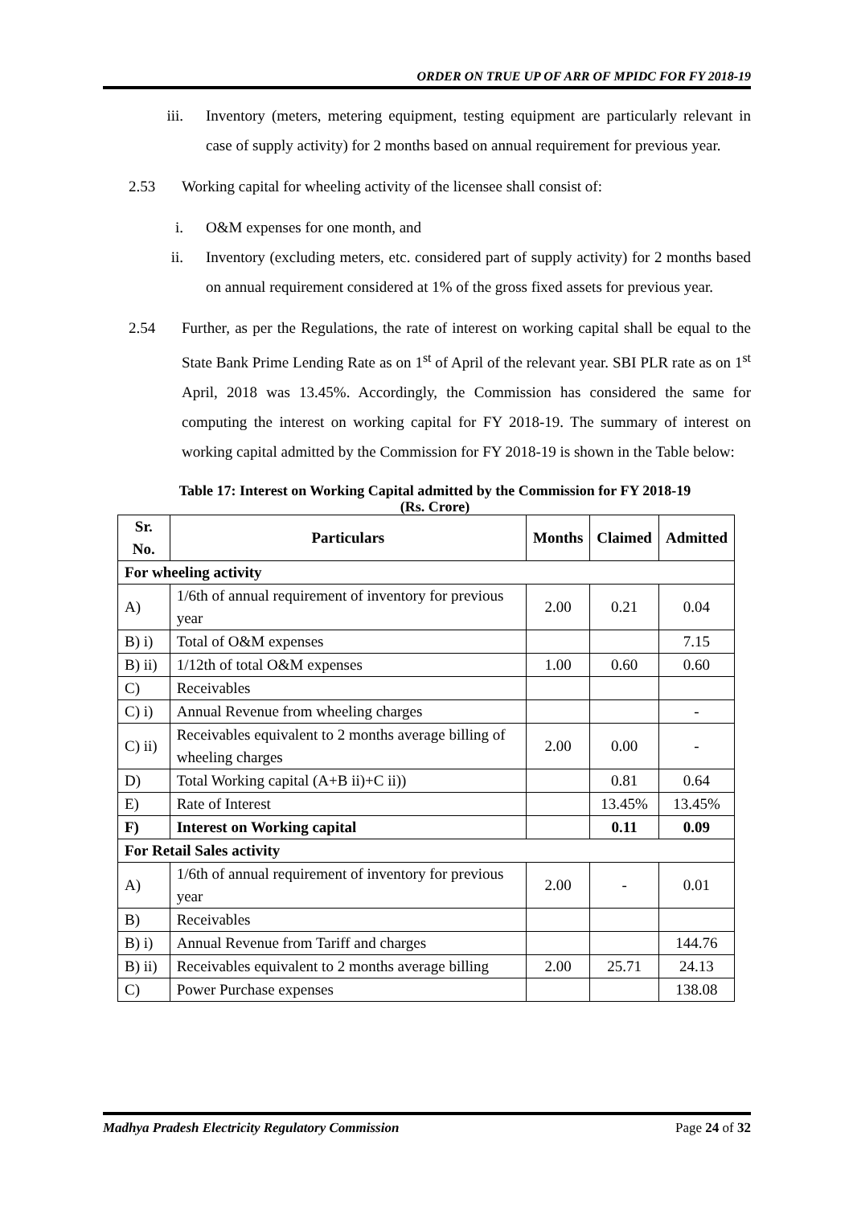ORDER ON TRUE UP OF ARR OF MPIDC FOR FY 2018-19
iii. Inventory (meters, metering equipment, testing equipment are particularly relevant in case of supply activity) for 2 months based on annual requirement for previous year.
2.53 Working capital for wheeling activity of the licensee shall consist of:
i. O&M expenses for one month, and
ii. Inventory (excluding meters, etc. considered part of supply activity) for 2 months based on annual requirement considered at 1% of the gross fixed assets for previous year.
2.54 Further, as per the Regulations, the rate of interest on working capital shall be equal to the State Bank Prime Lending Rate as on 1<sup>st</sup> of April of the relevant year. SBI PLR rate as on 1<sup>st</sup> April, 2018 was 13.45%. Accordingly, the Commission has considered the same for computing the interest on working capital for FY 2018-19. The summary of interest on working capital admitted by the Commission for FY 2018-19 is shown in the Table below:
Table 17: Interest on Working Capital admitted by the Commission for FY 2018-19
(Rs. Crore)
| Sr. No. | Particulars | Months | Claimed | Admitted |
| --- | --- | --- | --- | --- |
| For wheeling activity | | | | |
| A) | 1/6th of annual requirement of inventory for previous year | 2.00 | 0.21 | 0.04 |
| B) i) | Total of O&M expenses | | | 7.15 |
| B) ii) | 1/12th of total O&M expenses | 1.00 | 0.60 | 0.60 |
| C) | Receivables | | | |
| C) i) | Annual Revenue from wheeling charges | | | - |
| C) ii) | Receivables equivalent to 2 months average billing of wheeling charges | 2.00 | 0.00 | - |
| D) | Total Working capital (A+B ii)+C ii)) | | 0.81 | 0.64 |
| E) | Rate of Interest | | 13.45% | 13.45% |
| F) | Interest on Working capital | | 0.11 | 0.09 |
| For Retail Sales activity | | | | |
| A) | 1/6th of annual requirement of inventory for previous year | 2.00 | - | 0.01 |
| B) | Receivables | | | |
| B) i) | Annual Revenue from Tariff and charges | | | 144.76 |
| B) ii) | Receivables equivalent to 2 months average billing | 2.00 | 25.71 | 24.13 |
| C) | Power Purchase expenses | | | 138.08 |
Madhya Pradesh Electricity Regulatory Commission Page 24 of 32